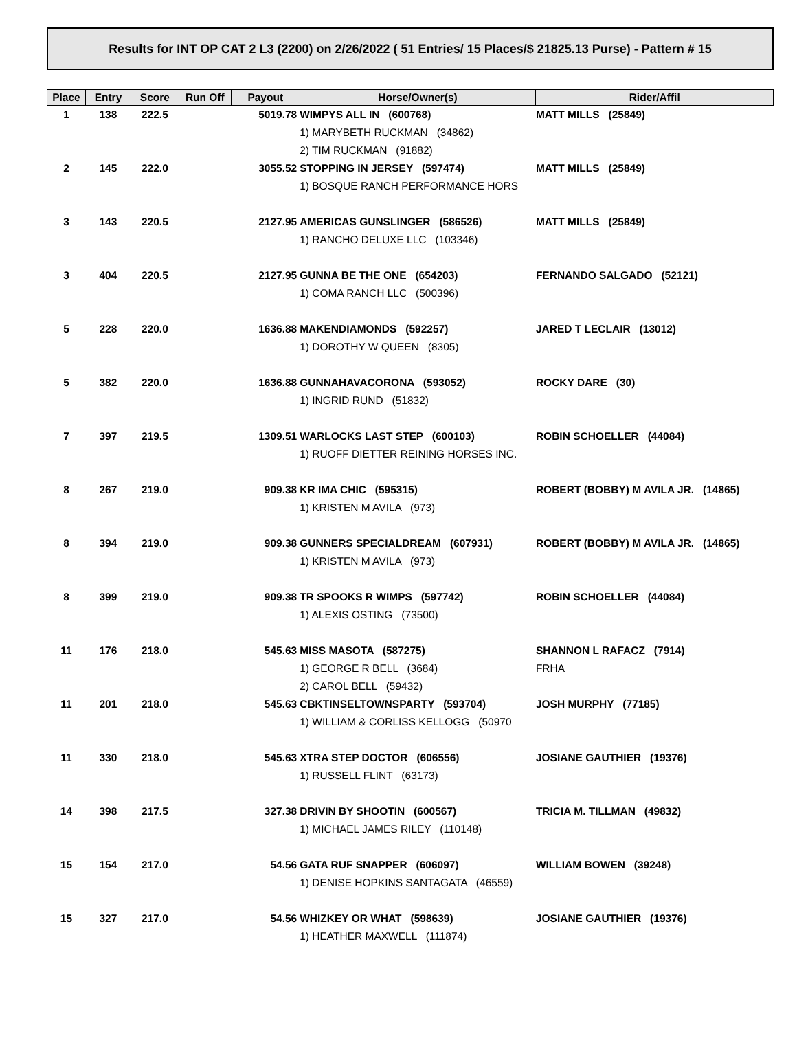Results for INT OP CAT 2 L3 (2200) on 2/26/2022 ( 51 Entries/ 15 Places/$ 21825.13 Purse) - Pattern # 15
| Place | Entry | Score | Run Off | Payout | Horse/Owner(s) | Rider/Affil |
| --- | --- | --- | --- | --- | --- | --- |
| 1 | 138 | 222.5 | | 5019.78 | WIMPYS ALL IN (600768) | MATT MILLS (25849) |
| | | | | | 1) MARYBETH RUCKMAN (34862) | |
| | | | | | 2) TIM RUCKMAN (91882) | |
| 2 | 145 | 222.0 | | 3055.52 | STOPPING IN JERSEY (597474) | MATT MILLS (25849) |
| | | | | | 1) BOSQUE RANCH PERFORMANCE HORS | |
| 3 | 143 | 220.5 | | 2127.95 | AMERICAS GUNSLINGER (586526) | MATT MILLS (25849) |
| | | | | | 1) RANCHO DELUXE LLC (103346) | |
| 3 | 404 | 220.5 | | 2127.95 | GUNNA BE THE ONE (654203) | FERNANDO SALGADO (52121) |
| | | | | | 1) COMA RANCH LLC (500396) | |
| 5 | 228 | 220.0 | | 1636.88 | MAKENDIAMONDS (592257) | JARED T LECLAIR (13012) |
| | | | | | 1) DOROTHY W QUEEN (8305) | |
| 5 | 382 | 220.0 | | 1636.88 | GUNNAHAVACORONA (593052) | ROCKY DARE (30) |
| | | | | | 1) INGRID RUND (51832) | |
| 7 | 397 | 219.5 | | 1309.51 | WARLOCKS LAST STEP (600103) | ROBIN SCHOELLER (44084) |
| | | | | | 1) RUOFF DIETTER REINING HORSES INC. | |
| 8 | 267 | 219.0 | | 909.38 | KR IMA CHIC (595315) | ROBERT (BOBBY) M AVILA JR. (14865) |
| | | | | | 1) KRISTEN M AVILA (973) | |
| 8 | 394 | 219.0 | | 909.38 | GUNNERS SPECIALDREAM (607931) | ROBERT (BOBBY) M AVILA JR. (14865) |
| | | | | | 1) KRISTEN M AVILA (973) | |
| 8 | 399 | 219.0 | | 909.38 | TR SPOOKS R WIMPS (597742) | ROBIN SCHOELLER (44084) |
| | | | | | 1) ALEXIS OSTING (73500) | |
| 11 | 176 | 218.0 | | 545.63 | MISS MASOTA (587275) | SHANNON L RAFACZ (7914) |
| | | | | | 1) GEORGE R BELL (3684) | FRHA |
| | | | | | 2) CAROL BELL (59432) | |
| 11 | 201 | 218.0 | | 545.63 | CBKTINSELTOWNSPARTY (593704) | JOSH MURPHY (77185) |
| | | | | | 1) WILLIAM & CORLISS KELLOGG (50970 | |
| 11 | 330 | 218.0 | | 545.63 | XTRA STEP DOCTOR (606556) | JOSIANE GAUTHIER (19376) |
| | | | | | 1) RUSSELL FLINT (63173) | |
| 14 | 398 | 217.5 | | 327.38 | DRIVIN BY SHOOTIN (600567) | TRICIA M. TILLMAN (49832) |
| | | | | | 1) MICHAEL JAMES RILEY (110148) | |
| 15 | 154 | 217.0 | | 54.56 | GATA RUF SNAPPER (606097) | WILLIAM BOWEN (39248) |
| | | | | | 1) DENISE HOPKINS SANTAGATA (46559) | |
| 15 | 327 | 217.0 | | 54.56 | WHIZKEY OR WHAT (598639) | JOSIANE GAUTHIER (19376) |
| | | | | | 1) HEATHER MAXWELL (111874) | |